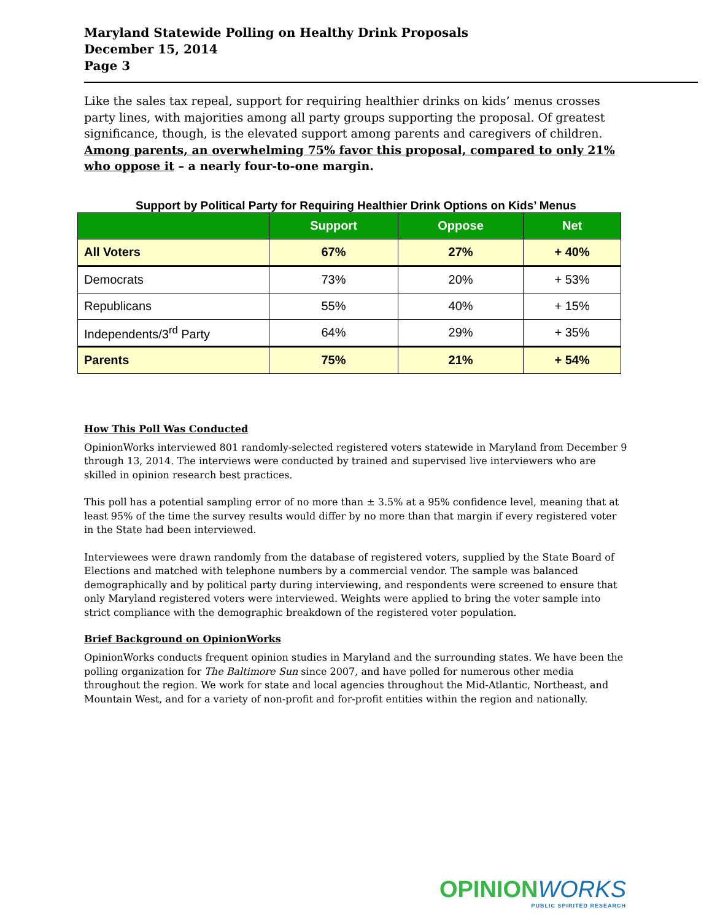Maryland Statewide Polling on Healthy Drink Proposals
December 15, 2014
Page 3
Like the sales tax repeal, support for requiring healthier drinks on kids’ menus crosses party lines, with majorities among all party groups supporting the proposal. Of greatest significance, though, is the elevated support among parents and caregivers of children. Among parents, an overwhelming 75% favor this proposal, compared to only 21% who oppose it – a nearly four-to-one margin.
Support by Political Party for Requiring Healthier Drink Options on Kids’ Menus
| | Support | Oppose | Net |
| --- | --- | --- | --- |
| All Voters | 67% | 27% | + 40% |
| Democrats | 73% | 20% | + 53% |
| Republicans | 55% | 40% | + 15% |
| Independents/3<sup>rd</sup> Party | 64% | 29% | + 35% |
| Parents | 75% | 21% | + 54% |
How This Poll Was Conducted
OpinionWorks interviewed 801 randomly-selected registered voters statewide in Maryland from December 9 through 13, 2014. The interviews were conducted by trained and supervised live interviewers who are skilled in opinion research best practices.
This poll has a potential sampling error of no more than ± 3.5% at a 95% confidence level, meaning that at least 95% of the time the survey results would differ by no more than that margin if every registered voter in the State had been interviewed.
Interviewees were drawn randomly from the database of registered voters, supplied by the State Board of Elections and matched with telephone numbers by a commercial vendor. The sample was balanced demographically and by political party during interviewing, and respondents were screened to ensure that only Maryland registered voters were interviewed. Weights were applied to bring the voter sample into strict compliance with the demographic breakdown of the registered voter population.
Brief Background on OpinionWorks
OpinionWorks conducts frequent opinion studies in Maryland and the surrounding states. We have been the polling organization for The Baltimore Sun since 2007, and have polled for numerous other media throughout the region. We work for state and local agencies throughout the Mid-Atlantic, Northeast, and Mountain West, and for a variety of non-profit and for-profit entities within the region and nationally.
OPINIONWORKS
PUBLIC SPIRITED RESEARCH